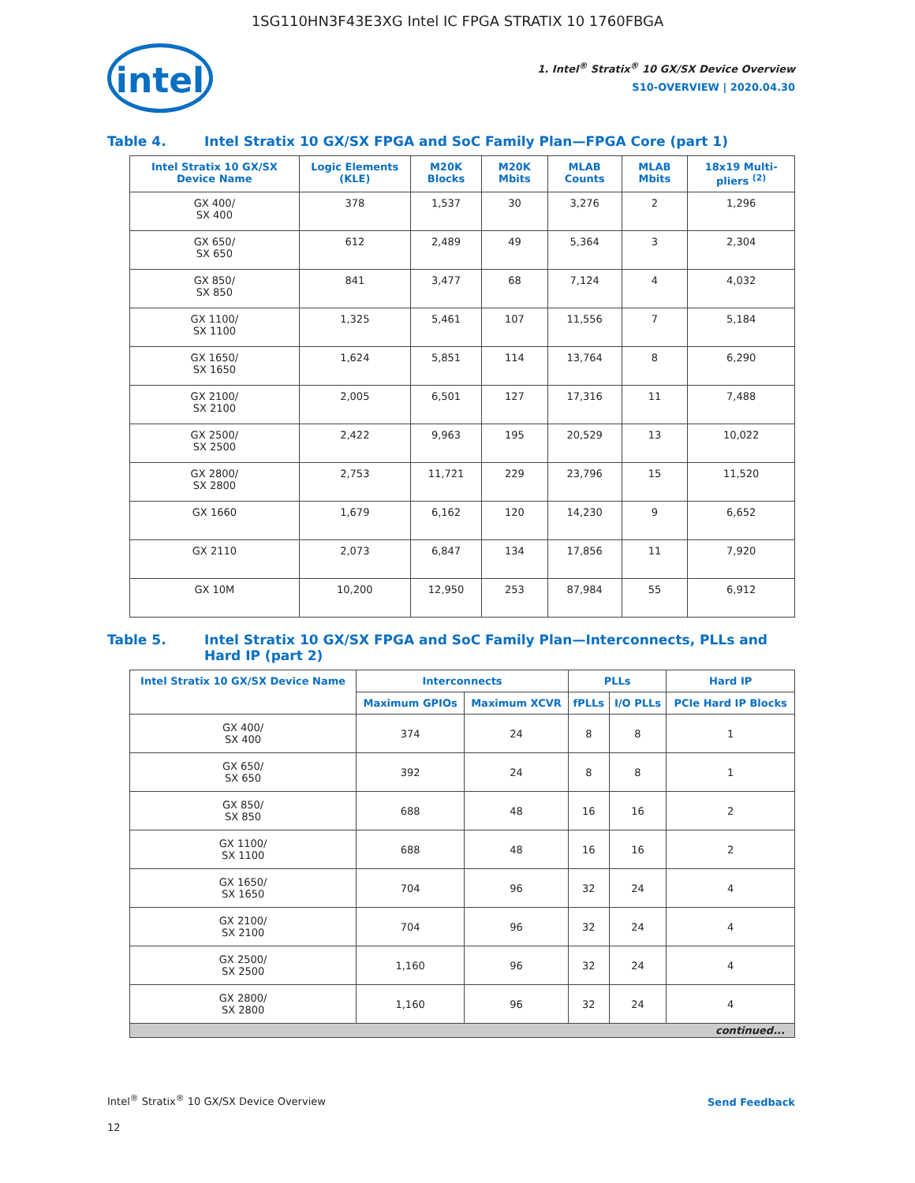1SG110HN3F43E3XG Intel IC FPGA STRATIX 10 1760FBGA
intel
1. Intel<sup>®</sup> Stratix<sup>®</sup> 10 GX/SX Device Overview
S10-OVERVIEW | 2020.04.30
Table 4. Intel Stratix 10 GX/SX FPGA and SoC Family Plan—FPGA Core (part 1)
| Intel Stratix 10 GX/SX Device Name | Logic Elements (KLE) | M20K Blocks | M20K Mbits | MLAB Counts | MLAB Mbits | 18x19 Multi-pliers <sup>(2)</sup> |
| --- | --- | --- | --- | --- | --- | --- |
| GX 400/ SX 400 | 378 | 1,537 | 30 | 3,276 | 2 | 1,296 |
| GX 650/ SX 650 | 612 | 2,489 | 49 | 5,364 | 3 | 2,304 |
| GX 850/ SX 850 | 841 | 3,477 | 68 | 7,124 | 4 | 4,032 |
| GX 1100/ SX 1100 | 1,325 | 5,461 | 107 | 11,556 | 7 | 5,184 |
| GX 1650/ SX 1650 | 1,624 | 5,851 | 114 | 13,764 | 8 | 6,290 |
| GX 2100/ SX 2100 | 2,005 | 6,501 | 127 | 17,316 | 11 | 7,488 |
| GX 2500/ SX 2500 | 2,422 | 9,963 | 195 | 20,529 | 13 | 10,022 |
| GX 2800/ SX 2800 | 2,753 | 11,721 | 229 | 23,796 | 15 | 11,520 |
| GX 1660 | 1,679 | 6,162 | 120 | 14,230 | 9 | 6,652 |
| GX 2110 | 2,073 | 6,847 | 134 | 17,856 | 11 | 7,920 |
| GX 10M | 10,200 | 12,950 | 253 | 87,984 | 55 | 6,912 |
Table 5. Intel Stratix 10 GX/SX FPGA and SoC Family Plan—Interconnects, PLLs and Hard IP (part 2)
| Intel Stratix 10 GX/SX Device Name | Interconnects | | PLLs | | Hard IP |
| --- | --- | --- | --- | --- | --- |
| | Maximum GPIOs | Maximum XCVR | fPLLs | I/O PLLs | PCIe Hard IP Blocks |
| GX 400/ SX 400 | 374 | 24 | 8 | 8 | 1 |
| GX 650/ SX 650 | 392 | 24 | 8 | 8 | 1 |
| GX 850/ SX 850 | 688 | 48 | 16 | 16 | 2 |
| GX 1100/ SX 1100 | 688 | 48 | 16 | 16 | 2 |
| GX 1650/ SX 1650 | 704 | 96 | 32 | 24 | 4 |
| GX 2100/ SX 2100 | 704 | 96 | 32 | 24 | 4 |
| GX 2500/ SX 2500 | 1,160 | 96 | 32 | 24 | 4 |
| GX 2800/ SX 2800 | 1,160 | 96 | 32 | 24 | 4 |
| continued... | | | | | |
Intel<sup>®</sup> Stratix<sup>®</sup> 10 GX/SX Device Overview
12
Send Feedback